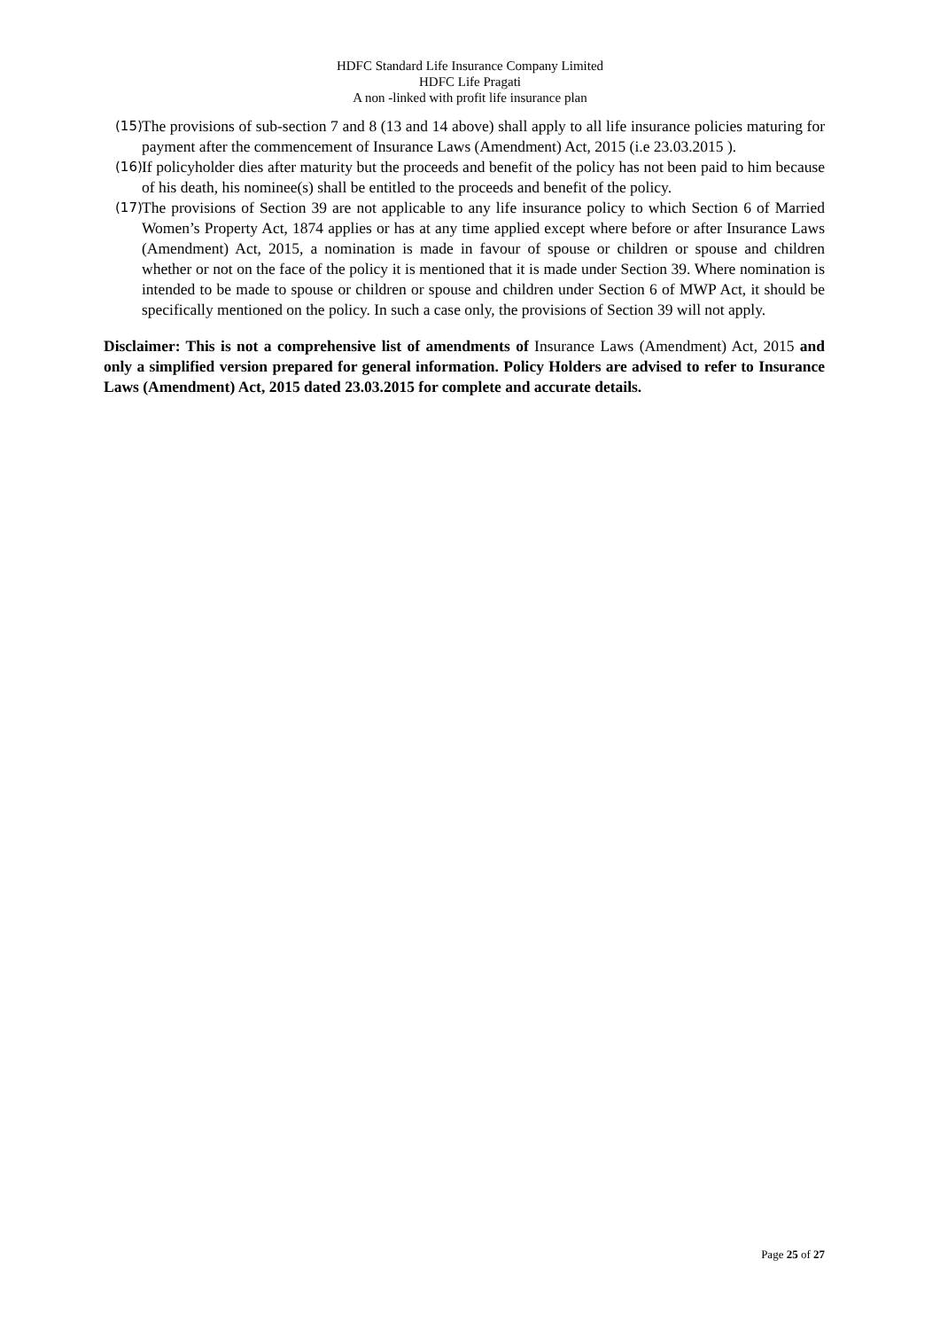HDFC Standard Life Insurance Company Limited
HDFC Life Pragati
A non -linked with profit life insurance plan
(15) The provisions of sub-section 7 and 8 (13 and 14 above) shall apply to all life insurance policies maturing for payment after the commencement of Insurance Laws (Amendment) Act, 2015 (i.e 23.03.2015 ).
(16) If policyholder dies after maturity but the proceeds and benefit of the policy has not been paid to him because of his death, his nominee(s) shall be entitled to the proceeds and benefit of the policy.
(17) The provisions of Section 39 are not applicable to any life insurance policy to which Section 6 of Married Women’s Property Act, 1874 applies or has at any time applied except where before or after Insurance Laws (Amendment) Act, 2015, a nomination is made in favour of spouse or children or spouse and children whether or not on the face of the policy it is mentioned that it is made under Section 39. Where nomination is intended to be made to spouse or children or spouse and children under Section 6 of MWP Act, it should be specifically mentioned on the policy. In such a case only, the provisions of Section 39 will not apply.
Disclaimer: This is not a comprehensive list of amendments of Insurance Laws (Amendment) Act, 2015 and only a simplified version prepared for general information. Policy Holders are advised to refer to Insurance Laws (Amendment) Act, 2015 dated 23.03.2015 for complete and accurate details.
Page 25 of 27